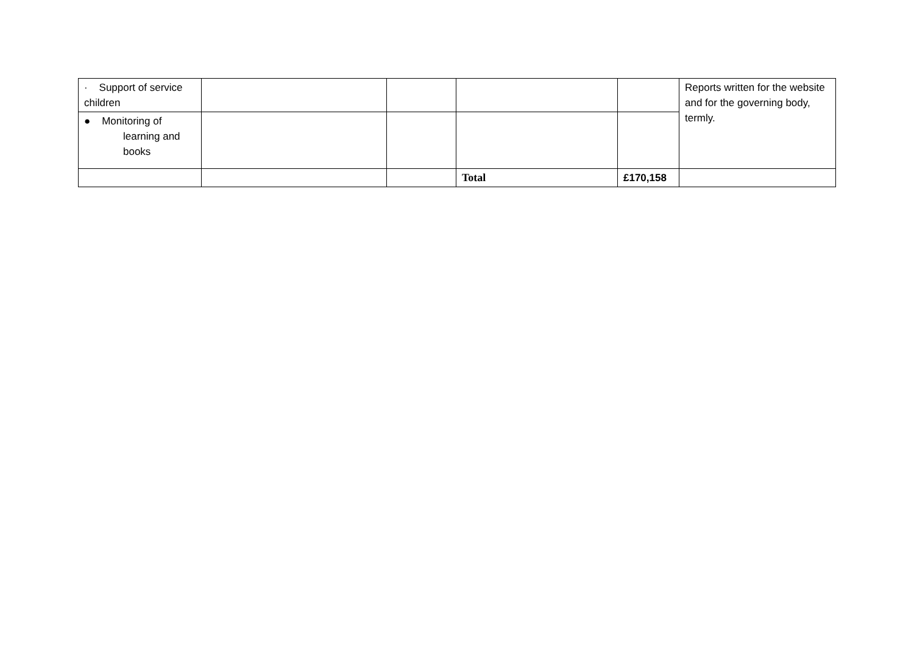| · Support of service children | | | | | Reports written for the website and for the governing body, termly. |
| ● Monitoring of learning and books | | | | | |
| | | | Total | £170,158 | |